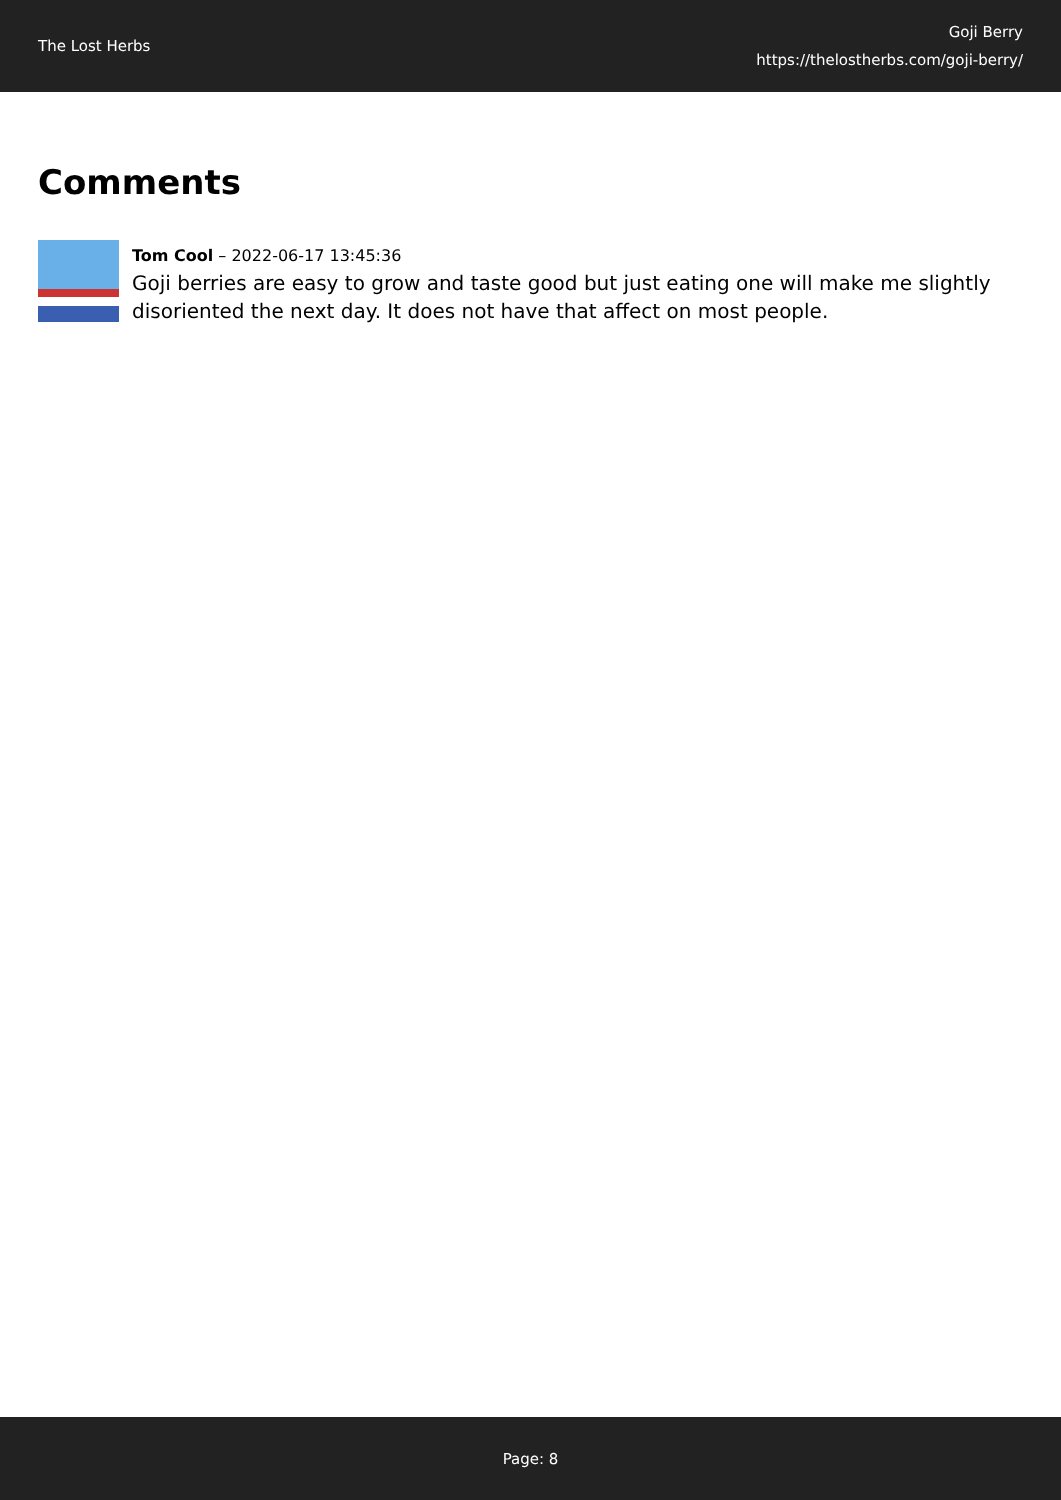The Lost Herbs
Goji Berry
https://thelostherbs.com/goji-berry/
Comments
Tom Cool – 2022-06-17 13:45:36
Goji berries are easy to grow and taste good but just eating one will make me slightly disoriented the next day. It does not have that affect on most people.
Page: 8